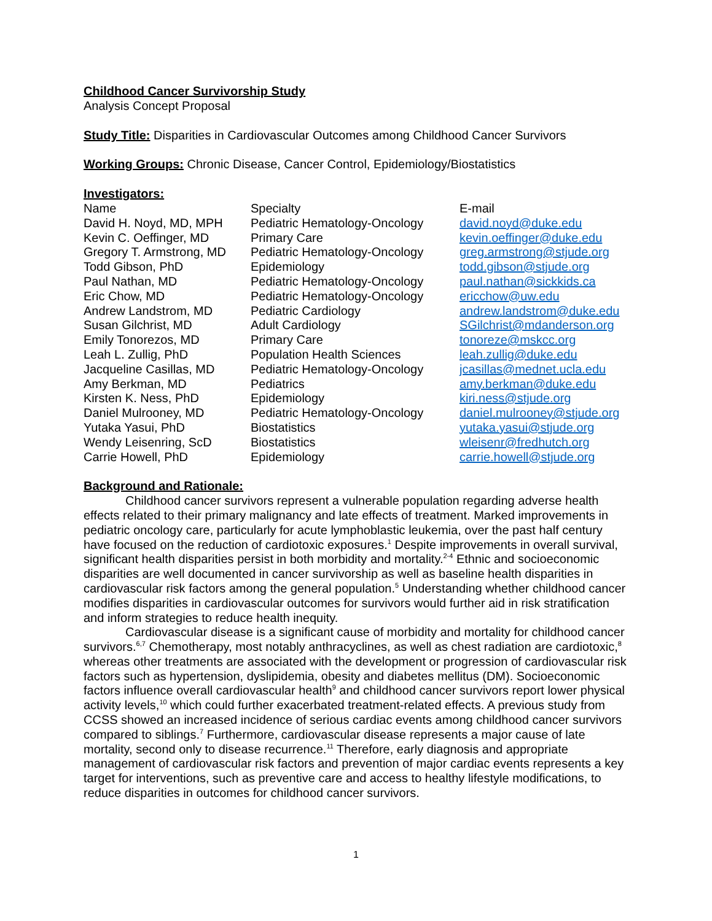Childhood Cancer Survivorship Study
Analysis Concept Proposal
Study Title: Disparities in Cardiovascular Outcomes among Childhood Cancer Survivors
Working Groups: Chronic Disease, Cancer Control, Epidemiology/Biostatistics
Investigators:
| Name | Specialty | E-mail |
| David H. Noyd, MD, MPH | Pediatric Hematology-Oncology | david.noyd@duke.edu |
| Kevin C. Oeffinger, MD | Primary Care | kevin.oeffinger@duke.edu |
| Gregory T. Armstrong, MD | Pediatric Hematology-Oncology | greg.armstrong@stjude.org |
| Todd Gibson, PhD | Epidemiology | todd.gibson@stjude.org |
| Paul Nathan, MD | Pediatric Hematology-Oncology | paul.nathan@sickkids.ca |
| Eric Chow, MD | Pediatric Hematology-Oncology | ericchow@uw.edu |
| Andrew Landstrom, MD | Pediatric Cardiology | andrew.landstrom@duke.edu |
| Susan Gilchrist, MD | Adult Cardiology | SGilchrist@mdanderson.org |
| Emily Tonorezos, MD | Primary Care | tonoreze@mskcc.org |
| Leah L. Zullig, PhD | Population Health Sciences | leah.zullig@duke.edu |
| Jacqueline Casillas, MD | Pediatric Hematology-Oncology | jcasillas@mednet.ucla.edu |
| Amy Berkman, MD | Pediatrics | amy.berkman@duke.edu |
| Kirsten K. Ness, PhD | Epidemiology | kiri.ness@stjude.org |
| Daniel Mulrooney, MD | Pediatric Hematology-Oncology | daniel.mulrooney@stjude.org |
| Yutaka Yasui, PhD | Biostatistics | yutaka.yasui@stjude.org |
| Wendy Leisenring, ScD | Biostatistics | wleisenr@fredhutch.org |
| Carrie Howell, PhD | Epidemiology | carrie.howell@stjude.org |
Background and Rationale:
Childhood cancer survivors represent a vulnerable population regarding adverse health effects related to their primary malignancy and late effects of treatment. Marked improvements in pediatric oncology care, particularly for acute lymphoblastic leukemia, over the past half century have focused on the reduction of cardiotoxic exposures.<sup>1</sup> Despite improvements in overall survival, significant health disparities persist in both morbidity and mortality.<sup>2-4</sup> Ethnic and socioeconomic disparities are well documented in cancer survivorship as well as baseline health disparities in cardiovascular risk factors among the general population.<sup>5</sup> Understanding whether childhood cancer modifies disparities in cardiovascular outcomes for survivors would further aid in risk stratification and inform strategies to reduce health inequity.
Cardiovascular disease is a significant cause of morbidity and mortality for childhood cancer survivors.<sup>6,7</sup> Chemotherapy, most notably anthracyclines, as well as chest radiation are cardiotoxic,<sup>8</sup> whereas other treatments are associated with the development or progression of cardiovascular risk factors such as hypertension, dyslipidemia, obesity and diabetes mellitus (DM). Socioeconomic factors influence overall cardiovascular health<sup>9</sup> and childhood cancer survivors report lower physical activity levels,<sup>10</sup> which could further exacerbated treatment-related effects. A previous study from CCSS showed an increased incidence of serious cardiac events among childhood cancer survivors compared to siblings.<sup>7</sup> Furthermore, cardiovascular disease represents a major cause of late mortality, second only to disease recurrence.<sup>11</sup> Therefore, early diagnosis and appropriate management of cardiovascular risk factors and prevention of major cardiac events represents a key target for interventions, such as preventive care and access to healthy lifestyle modifications, to reduce disparities in outcomes for childhood cancer survivors.
1